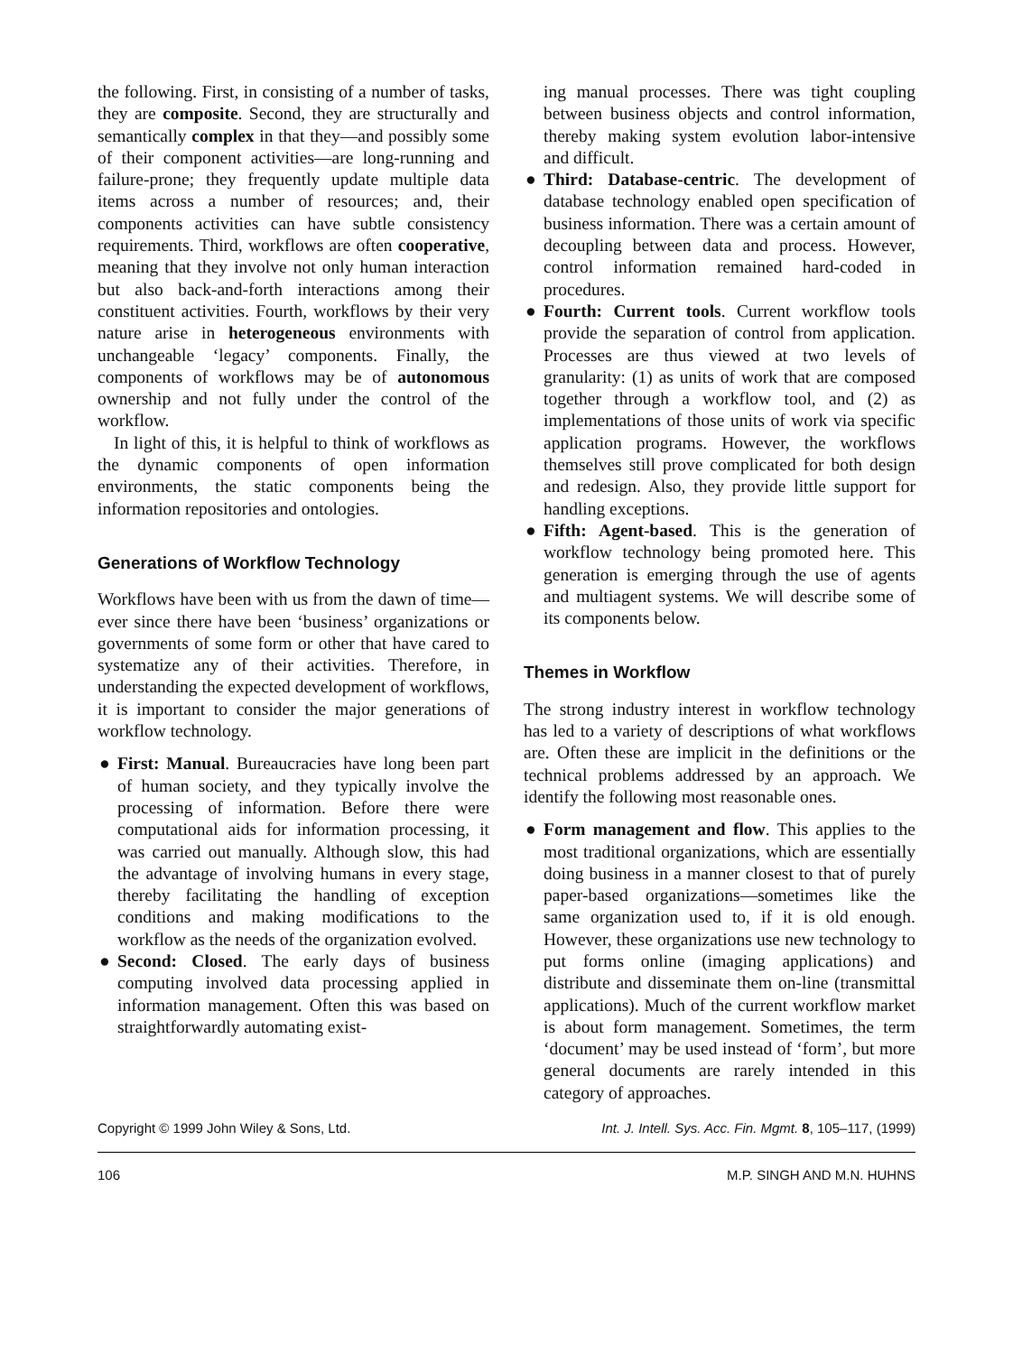the following. First, in consisting of a number of tasks, they are composite. Second, they are structurally and semantically complex in that they—and possibly some of their component activities—are long-running and failure-prone; they frequently update multiple data items across a number of resources; and, their components activities can have subtle consistency requirements. Third, workflows are often cooperative, meaning that they involve not only human interaction but also back-and-forth interactions among their constituent activities. Fourth, workflows by their very nature arise in heterogeneous environments with unchangeable ‘legacy’ components. Finally, the components of workflows may be of autonomous ownership and not fully under the control of the workflow.
In light of this, it is helpful to think of workflows as the dynamic components of open information environments, the static components being the information repositories and ontologies.
Generations of Workflow Technology
Workflows have been with us from the dawn of time—ever since there have been ‘business’ organizations or governments of some form or other that have cared to systematize any of their activities. Therefore, in understanding the expected development of workflows, it is important to consider the major generations of workflow technology.
● First: Manual. Bureaucracies have long been part of human society, and they typically involve the processing of information. Before there were computational aids for information processing, it was carried out manually. Although slow, this had the advantage of involving humans in every stage, thereby facilitating the handling of exception conditions and making modifications to the workflow as the needs of the organization evolved.
● Second: Closed. The early days of business computing involved data processing applied in information management. Often this was based on straightforwardly automating exist-
ing manual processes. There was tight coupling between business objects and control information, thereby making system evolution labor-intensive and difficult.
● Third: Database-centric. The development of database technology enabled open specification of business information. There was a certain amount of decoupling between data and process. However, control information remained hard-coded in procedures.
● Fourth: Current tools. Current workflow tools provide the separation of control from application. Processes are thus viewed at two levels of granularity: (1) as units of work that are composed together through a workflow tool, and (2) as implementations of those units of work via specific application programs. However, the workflows themselves still prove complicated for both design and redesign. Also, they provide little support for handling exceptions.
● Fifth: Agent-based. This is the generation of workflow technology being promoted here. This generation is emerging through the use of agents and multiagent systems. We will describe some of its components below.
Themes in Workflow
The strong industry interest in workflow technology has led to a variety of descriptions of what workflows are. Often these are implicit in the definitions or the technical problems addressed by an approach. We identify the following most reasonable ones.
● Form management and flow. This applies to the most traditional organizations, which are essentially doing business in a manner closest to that of purely paper-based organizations—sometimes like the same organization used to, if it is old enough. However, these organizations use new technology to put forms online (imaging applications) and distribute and disseminate them on-line (transmittal applications). Much of the current workflow market is about form management. Sometimes, the term ‘document’ may be used instead of ‘form’, but more general documents are rarely intended in this category of approaches.
Copyright © 1999 John Wiley & Sons, Ltd. Int. J. Intell. Sys. Acc. Fin. Mgmt. 8, 105–117, (1999)
106 M.P. SINGH AND M.N. HUHNS